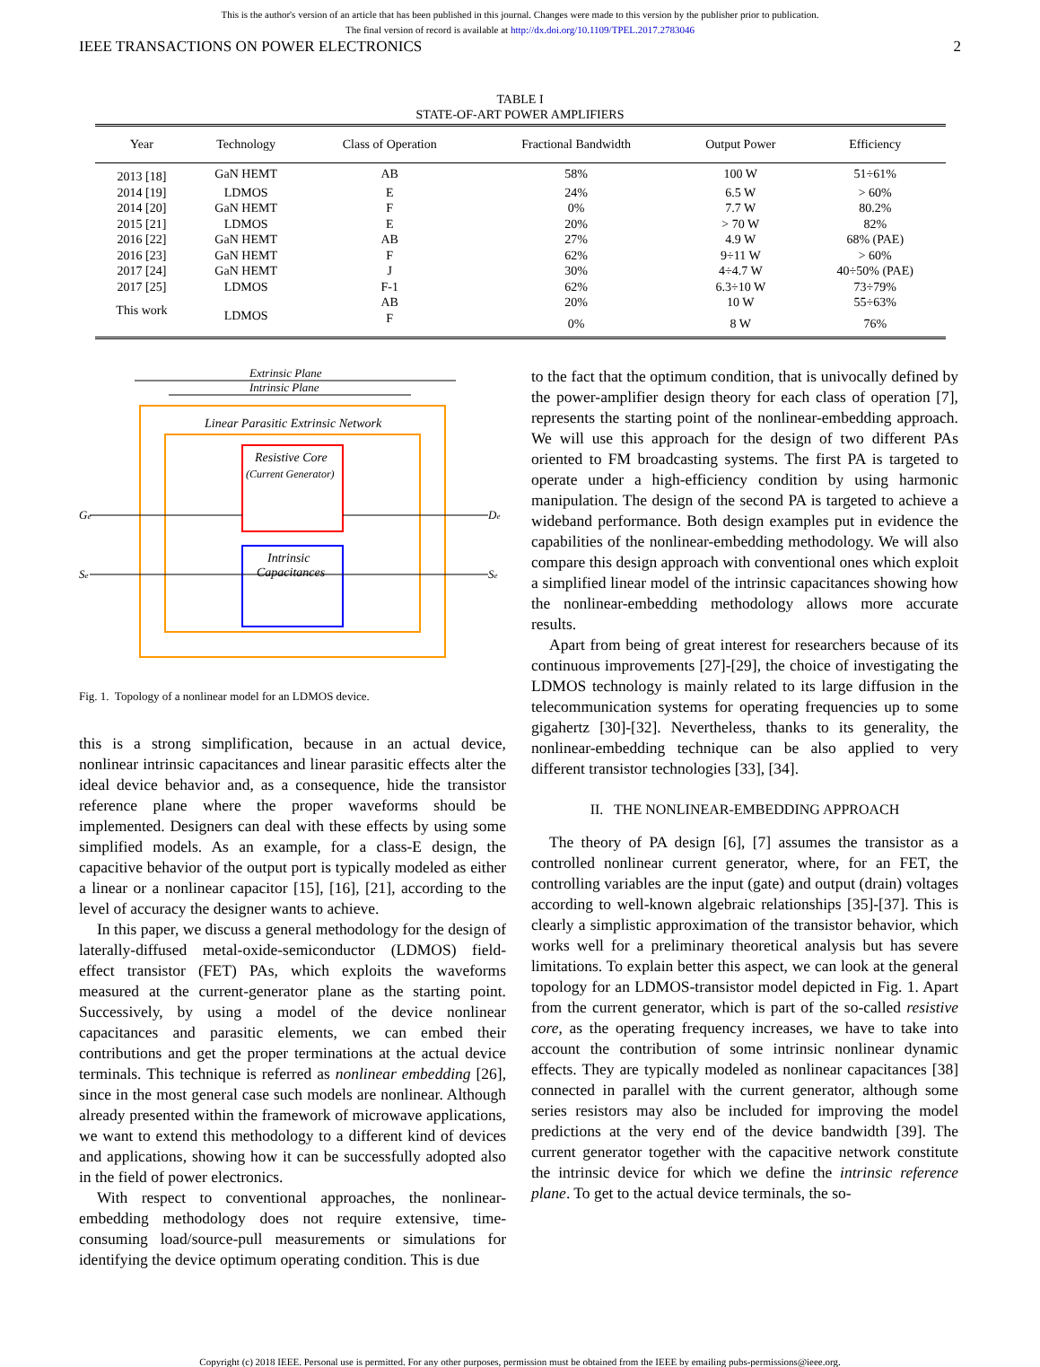This is the author's version of an article that has been published in this journal. Changes were made to this version by the publisher prior to publication.
The final version of record is available at http://dx.doi.org/10.1109/TPEL.2017.2783046
IEEE TRANSACTIONS ON POWER ELECTRONICS 2
TABLE I
STATE-OF-ART POWER AMPLIFIERS
| Year | Technology | Class of Operation | Fractional Bandwidth | Output Power | Efficiency |
| --- | --- | --- | --- | --- | --- |
| 2013 [18] | GaN HEMT | AB | 58% | 100 W | 51÷61% |
| 2014 [19] | LDMOS | E | 24% | 6.5 W | > 60% |
| 2014 [20] | GaN HEMT | F | 0% | 7.7 W | 80.2% |
| 2015 [21] | LDMOS | E | 20% | > 70 W | 82% |
| 2016 [22] | GaN HEMT | AB | 27% | 4.9 W | 68% (PAE) |
| 2016 [23] | GaN HEMT | F | 62% | 9÷11 W | > 60% |
| 2017 [24] | GaN HEMT | J | 30% | 4÷4.7 W | 40÷50% (PAE) |
| 2017 [25] | LDMOS | F-1 | 62% | 6.3÷10 W | 73÷79% |
| This work | LDMOS | AB | 20% | 10 W | 55÷63% |
| | | F | 0% | 8 W | 76% |
Extrinsic Plane
Intrinsic Plane
Linear Parasitic Extrinsic Network
Resistive Core
(Current Generator)
Intrinsic
Capacitances
Ge
Se
De
Se
Fig. 1. Topology of a nonlinear model for an LDMOS device.
this is a strong simplification, because in an actual device, nonlinear intrinsic capacitances and linear parasitic effects alter the ideal device behavior and, as a consequence, hide the transistor reference plane where the proper waveforms should be implemented. Designers can deal with these effects by using some simplified models. As an example, for a class-E design, the capacitive behavior of the output port is typically modeled as either a linear or a nonlinear capacitor [15], [16], [21], according to the level of accuracy the designer wants to achieve.
In this paper, we discuss a general methodology for the design of laterally-diffused metal-oxide-semiconductor (LDMOS) field-effect transistor (FET) PAs, which exploits the waveforms measured at the current-generator plane as the starting point. Successively, by using a model of the device nonlinear capacitances and parasitic elements, we can embed their contributions and get the proper terminations at the actual device terminals. This technique is referred as nonlinear embedding [26], since in the most general case such models are nonlinear. Although already presented within the framework of microwave applications, we want to extend this methodology to a different kind of devices and applications, showing how it can be successfully adopted also in the field of power electronics.
With respect to conventional approaches, the nonlinear-embedding methodology does not require extensive, time-consuming load/source-pull measurements or simulations for identifying the device optimum operating condition. This is due
to the fact that the optimum condition, that is univocally defined by the power-amplifier design theory for each class of operation [7], represents the starting point of the nonlinear-embedding approach. We will use this approach for the design of two different PAs oriented to FM broadcasting systems. The first PA is targeted to operate under a high-efficiency condition by using harmonic manipulation. The design of the second PA is targeted to achieve a wideband performance. Both design examples put in evidence the capabilities of the nonlinear-embedding methodology. We will also compare this design approach with conventional ones which exploit a simplified linear model of the intrinsic capacitances showing how the nonlinear-embedding methodology allows more accurate results.
Apart from being of great interest for researchers because of its continuous improvements [27]-[29], the choice of investigating the LDMOS technology is mainly related to its large diffusion in the telecommunication systems for operating frequencies up to some gigahertz [30]-[32]. Nevertheless, thanks to its generality, the nonlinear-embedding technique can be also applied to very different transistor technologies [33], [34].
II. THE NONLINEAR-EMBEDDING APPROACH
The theory of PA design [6], [7] assumes the transistor as a controlled nonlinear current generator, where, for an FET, the controlling variables are the input (gate) and output (drain) voltages according to well-known algebraic relationships [35]-[37]. This is clearly a simplistic approximation of the transistor behavior, which works well for a preliminary theoretical analysis but has severe limitations. To explain better this aspect, we can look at the general topology for an LDMOS-transistor model depicted in Fig. 1. Apart from the current generator, which is part of the so-called resistive core, as the operating frequency increases, we have to take into account the contribution of some intrinsic nonlinear dynamic effects. They are typically modeled as nonlinear capacitances [38] connected in parallel with the current generator, although some series resistors may also be included for improving the model predictions at the very end of the device bandwidth [39]. The current generator together with the capacitive network constitute the intrinsic device for which we define the intrinsic reference plane. To get to the actual device terminals, the so-
Copyright (c) 2018 IEEE. Personal use is permitted. For any other purposes, permission must be obtained from the IEEE by emailing pubs-permissions@ieee.org.